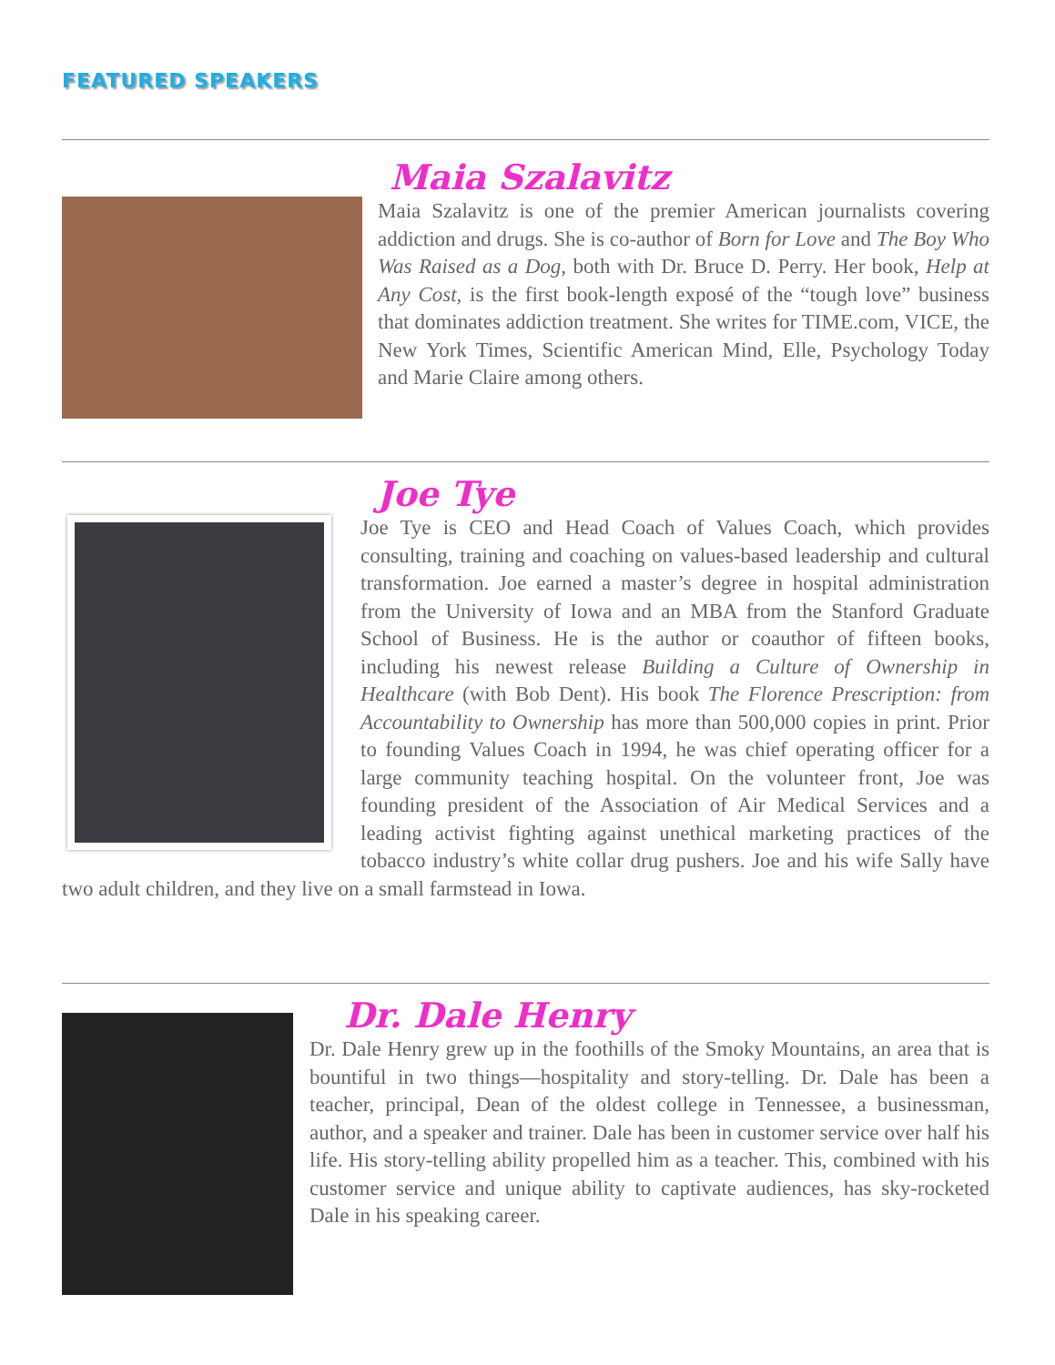FEATURED SPEAKERS
Maia Szalavitz
Maia Szalavitz is one of the premier American journalists covering addiction and drugs. She is co-author of Born for Love and The Boy Who Was Raised as a Dog, both with Dr. Bruce D. Perry. Her book, Help at Any Cost, is the first book-length exposé of the “tough love” business that dominates addiction treatment. She writes for TIME.com, VICE, the New York Times, Scientific American Mind, Elle, Psychology Today and Marie Claire among others.
Joe Tye
Joe Tye is CEO and Head Coach of Values Coach, which provides consulting, training and coaching on values-based leadership and cultural transformation. Joe earned a master’s degree in hospital administration from the University of Iowa and an MBA from the Stanford Graduate School of Business. He is the author or coauthor of fifteen books, including his newest release Building a Culture of Ownership in Healthcare (with Bob Dent). His book The Florence Prescription: from Accountability to Ownership has more than 500,000 copies in print. Prior to founding Values Coach in 1994, he was chief operating officer for a large community teaching hospital. On the volunteer front, Joe was founding president of the Association of Air Medical Services and a leading activist fighting against unethical marketing practices of the tobacco industry’s white collar drug pushers. Joe and his wife Sally have two adult children, and they live on a small farmstead in Iowa.
Dr. Dale Henry
Dr. Dale Henry grew up in the foothills of the Smoky Mountains, an area that is bountiful in two things—hospitality and story-telling. Dr. Dale has been a teacher, principal, Dean of the oldest college in Tennessee, a businessman, author, and a speaker and trainer. Dale has been in customer service over half his life. His story-telling ability propelled him as a teacher. This, combined with his customer service and unique ability to captivate audiences, has sky-rocketed Dale in his speaking career.